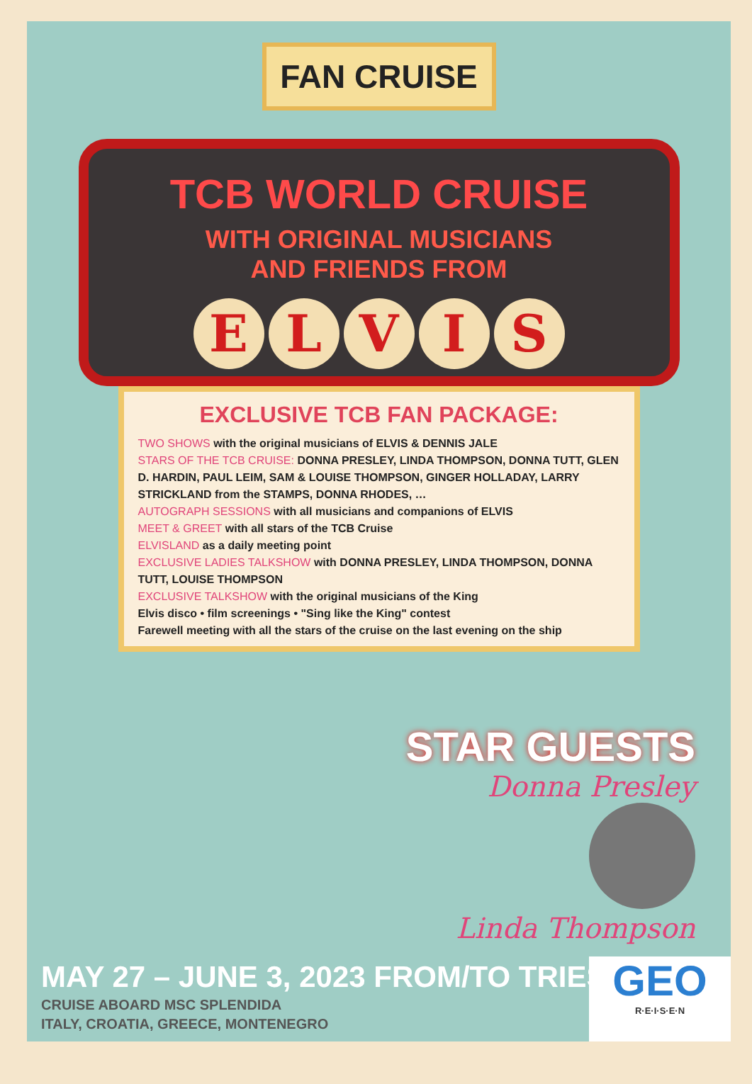FAN CRUISE
TCB WORLD CRUISE
WITH ORIGINAL MUSICIANS
AND FRIENDS FROM
ELVIS
EXCLUSIVE TCB FAN PACKAGE:
TWO SHOWS with the original musicians of ELVIS & DENNIS JALE
STARS OF THE TCB CRUISE: DONNA PRESLEY, LINDA THOMPSON, DONNA TUTT, GLEN D. HARDIN, PAUL LEIM, SAM & LOUISE THOMPSON, GINGER HOLLADAY, LARRY STRICKLAND from the STAMPS, DONNA RHODES, …
AUTOGRAPH SESSIONS with all musicians and companions of ELVIS
MEET & GREET with all stars of the TCB Cruise
ELVISLAND as a daily meeting point
EXCLUSIVE LADIES TALKSHOW with DONNA PRESLEY, LINDA THOMPSON, DONNA TUTT, LOUISE THOMPSON
EXCLUSIVE TALKSHOW with the original musicians of the King
Elvis disco • film screenings • "Sing like the King" contest
Farewell meeting with all the stars of the cruise on the last evening on the ship
STAR GUESTS
Donna Presley
Linda Thompson
MAY 27 – JUNE 3, 2023 FROM/TO TRIESTE
CRUISE ABOARD MSC SPLENDIDA
ITALY, CROATIA, GREECE, MONTENEGRO
GEO
R·E·I·S·E·N